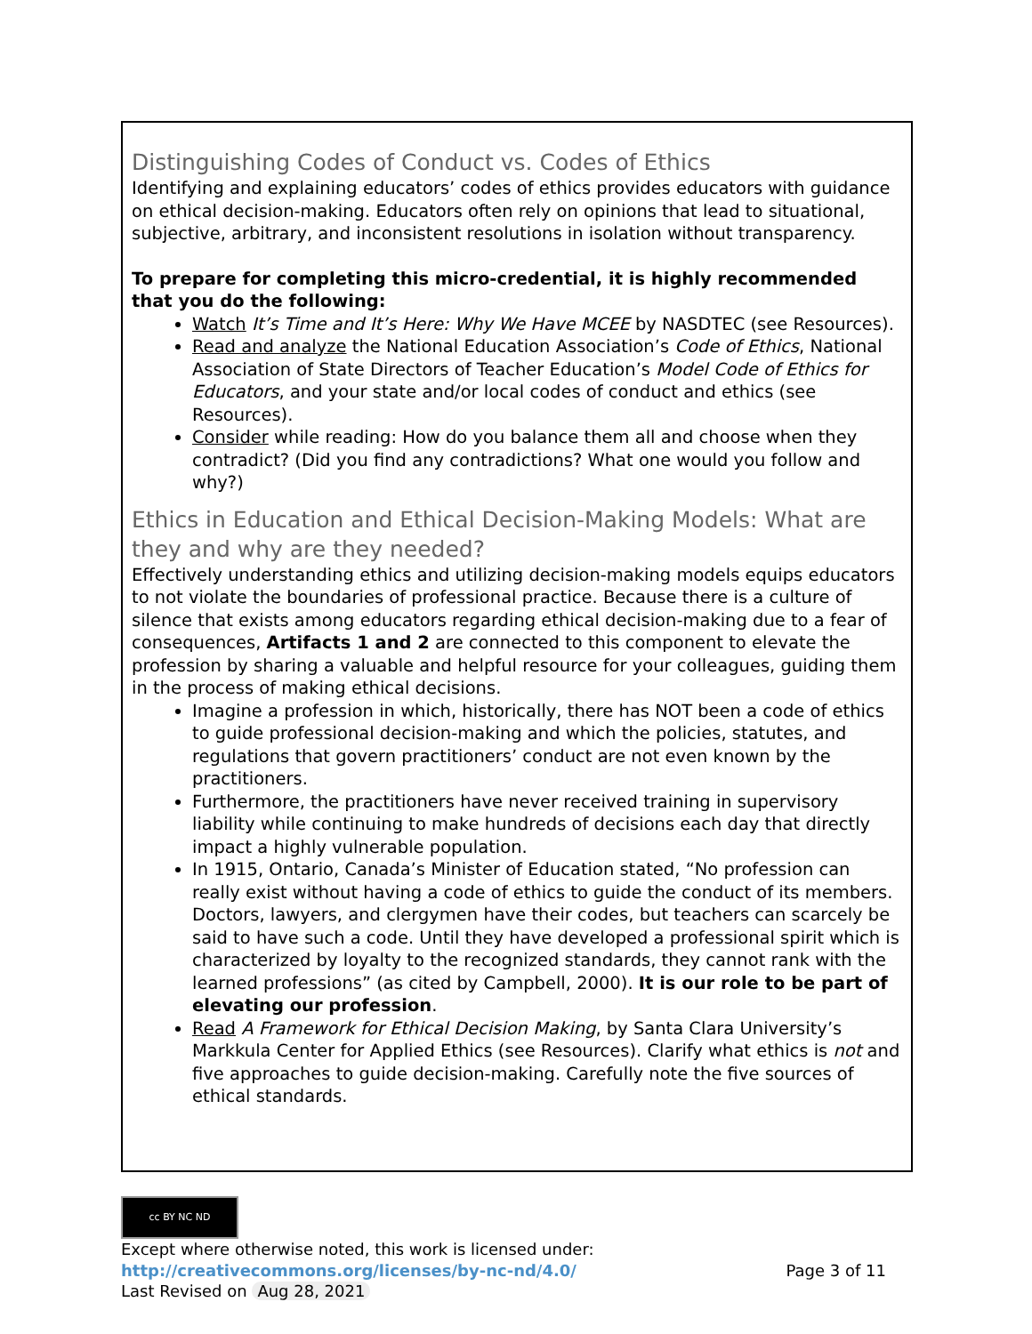Distinguishing Codes of Conduct vs. Codes of Ethics
Identifying and explaining educators’ codes of ethics provides educators with guidance on ethical decision-making. Educators often rely on opinions that lead to situational, subjective, arbitrary, and inconsistent resolutions in isolation without transparency.
To prepare for completing this micro-credential, it is highly recommended that you do the following:
Watch It’s Time and It’s Here: Why We Have MCEE by NASDTEC (see Resources).
Read and analyze the National Education Association’s Code of Ethics, National Association of State Directors of Teacher Education’s Model Code of Ethics for Educators, and your state and/or local codes of conduct and ethics (see Resources).
Consider while reading: How do you balance them all and choose when they contradict? (Did you find any contradictions? What one would you follow and why?)
Ethics in Education and Ethical Decision-Making Models: What are they and why are they needed?
Effectively understanding ethics and utilizing decision-making models equips educators to not violate the boundaries of professional practice. Because there is a culture of silence that exists among educators regarding ethical decision-making due to a fear of consequences, Artifacts 1 and 2 are connected to this component to elevate the profession by sharing a valuable and helpful resource for your colleagues, guiding them in the process of making ethical decisions.
Imagine a profession in which, historically, there has NOT been a code of ethics to guide professional decision-making and which the policies, statutes, and regulations that govern practitioners’ conduct are not even known by the practitioners.
Furthermore, the practitioners have never received training in supervisory liability while continuing to make hundreds of decisions each day that directly impact a highly vulnerable population.
In 1915, Ontario, Canada’s Minister of Education stated, “No profession can really exist without having a code of ethics to guide the conduct of its members. Doctors, lawyers, and clergymen have their codes, but teachers can scarcely be said to have such a code. Until they have developed a professional spirit which is characterized by loyalty to the recognized standards, they cannot rank with the learned professions” (as cited by Campbell, 2000). It is our role to be part of elevating our profession.
Read A Framework for Ethical Decision Making, by Santa Clara University’s Markkula Center for Applied Ethics (see Resources). Clarify what ethics is not and five approaches to guide decision-making. Carefully note the five sources of ethical standards.
cc BY NC ND
Except where otherwise noted, this work is licensed under:
http://creativecommons.org/licenses/by-nc-nd/4.0/ Page 3 of 11
Last Revised on Aug 28, 2021